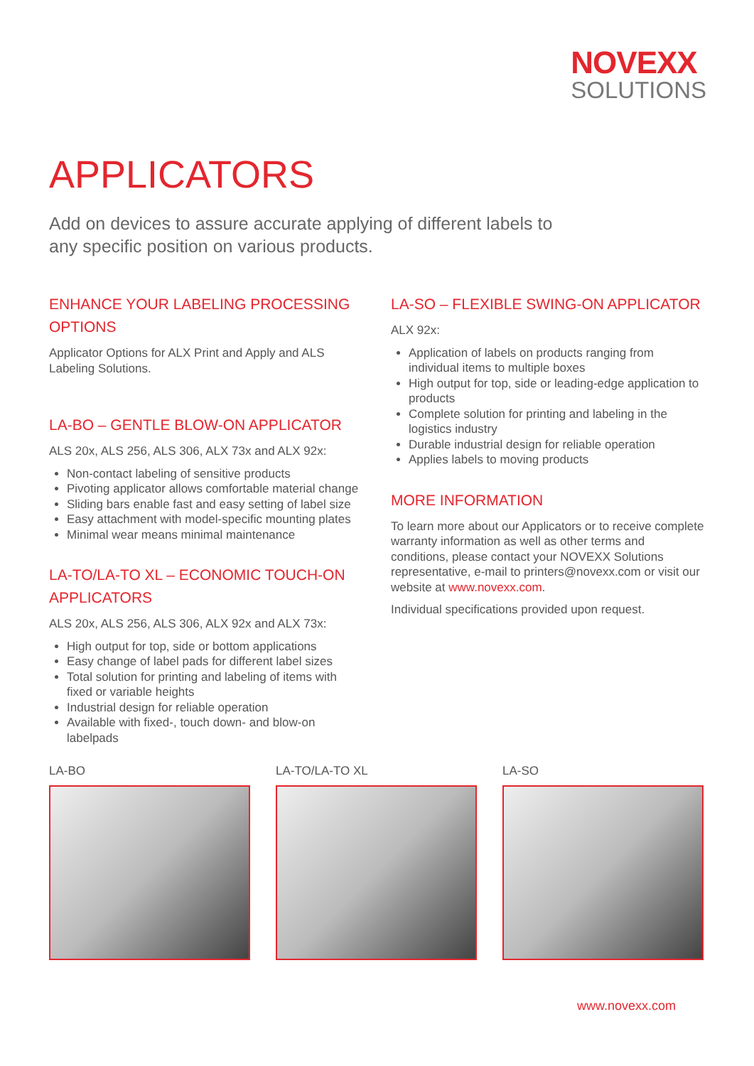NOVEXX
SOLUTIONS
APPLICATORS
Add on devices to assure accurate applying of different labels to any specific position on various products.
ENHANCE YOUR LABELING PROCESSING OPTIONS
Applicator Options for ALX Print and Apply and ALS Labeling Solutions.
LA-BO – GENTLE BLOW-ON APPLICATOR
ALS 20x, ALS 256, ALS 306, ALX 73x and ALX 92x:
Non-contact labeling of sensitive products
Pivoting applicator allows comfortable material change
Sliding bars enable fast and easy setting of label size
Easy attachment with model-specific mounting plates
Minimal wear means minimal maintenance
LA-TO/LA-TO XL – ECONOMIC TOUCH-ON APPLICATORS
ALS 20x, ALS 256, ALS 306, ALX 92x and ALX 73x:
High output for top, side or bottom applications
Easy change of label pads for different label sizes
Total solution for printing and labeling of items with fixed or variable heights
Industrial design for reliable operation
Available with fixed-, touch down- and blow-on labelpads
LA-SO – FLEXIBLE SWING-ON APPLICATOR
ALX 92x:
Application of labels on products ranging from individual items to multiple boxes
High output for top, side or leading-edge application to products
Complete solution for printing and labeling in the logistics industry
Durable industrial design for reliable operation
Applies labels to moving products
MORE INFORMATION
To learn more about our Applicators or to receive complete warranty information as well as other terms and conditions, please contact your NOVEXX Solutions representative, e-mail to printers@novexx.com or visit our website at www.novexx.com.
Individual specifications provided upon request.
LA-BO LA-TO/LA-TO XL LA-SO
www.novexx.com